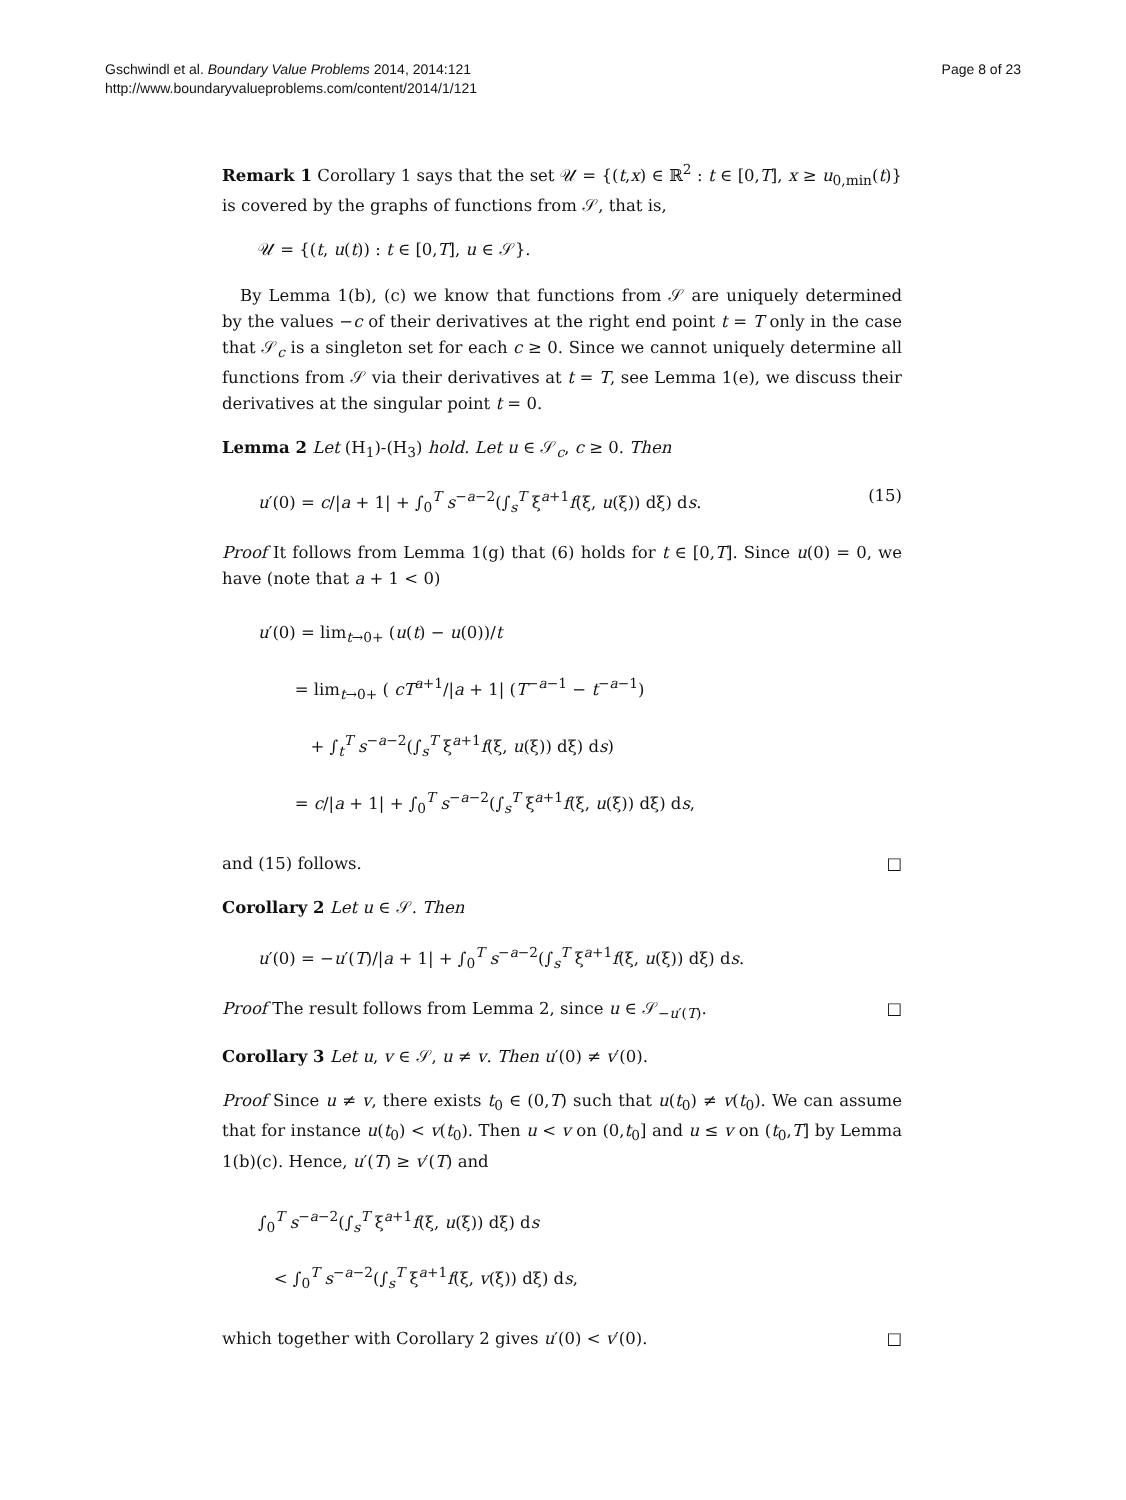Gschwindl et al. Boundary Value Problems 2014, 2014:121
http://www.boundaryvalueproblems.com/content/2014/1/121
Page 8 of 23
Remark 1 Corollary 1 says that the set 𝒰 = {(t,x) ∈ ℝ<sup>2</sup> : t ∈ [0,T], x ≥ u<sub>0,min</sub>(t)} is covered by the graphs of functions from 𝒮, that is,
𝒰 = {(t, u(t)) : t ∈ [0,T], u ∈ 𝒮}.
By Lemma 1(b), (c) we know that functions from 𝒮 are uniquely determined by the values −c of their derivatives at the right end point t = T only in the case that 𝒮<sub>c</sub> is a singleton set for each c ≥ 0. Since we cannot uniquely determine all functions from 𝒮 via their derivatives at t = T, see Lemma 1(e), we discuss their derivatives at the singular point t = 0.
Lemma 2 Let (H<sub>1</sub>)-(H<sub>3</sub>) hold. Let u ∈ 𝒮<sub>c</sub>, c ≥ 0. Then
u′(0) = c/|a + 1| + ∫<sub>0</sub><sup>T</sup> s<sup>−a−2</sup>(∫<sub>s</sub><sup>T</sup> ξ<sup>a+1</sup>f(ξ, u(ξ)) dξ) ds. (15)
Proof It follows from Lemma 1(g) that (6) holds for t ∈ [0,T]. Since u(0) = 0, we have (note that a + 1 < 0)
u′(0) = lim<sub>t→0+</sub> (u(t) − u(0))/t
= lim<sub>t→0+</sub> ( cT<sup>a+1</sup>/|a + 1| (T<sup>−a−1</sup> − t<sup>−a−1</sup>)
+ ∫<sub>t</sub><sup>T</sup> s<sup>−a−2</sup>(∫<sub>s</sub><sup>T</sup> ξ<sup>a+1</sup>f(ξ, u(ξ)) dξ) ds)
= c/|a + 1| + ∫<sub>0</sub><sup>T</sup> s<sup>−a−2</sup>(∫<sub>s</sub><sup>T</sup> ξ<sup>a+1</sup>f(ξ, u(ξ)) dξ) ds,
and (15) follows. □
Corollary 2 Let u ∈ 𝒮. Then
u′(0) = −u′(T)/|a + 1| + ∫<sub>0</sub><sup>T</sup> s<sup>−a−2</sup>(∫<sub>s</sub><sup>T</sup> ξ<sup>a+1</sup>f(ξ, u(ξ)) dξ) ds.
Proof The result follows from Lemma 2, since u ∈ 𝒮<sub>−u′(T)</sub>. □
Corollary 3 Let u, v ∈ 𝒮, u ≠ v. Then u′(0) ≠ v′(0).
Proof Since u ≠ v, there exists t<sub>0</sub> ∈ (0,T) such that u(t<sub>0</sub>) ≠ v(t<sub>0</sub>). We can assume that for instance u(t<sub>0</sub>) < v(t<sub>0</sub>). Then u < v on (0,t<sub>0</sub>] and u ≤ v on (t<sub>0</sub>,T] by Lemma 1(b)(c). Hence, u′(T) ≥ v′(T) and
∫<sub>0</sub><sup>T</sup> s<sup>−a−2</sup>(∫<sub>s</sub><sup>T</sup> ξ<sup>a+1</sup>f(ξ, u(ξ)) dξ) ds
< ∫<sub>0</sub><sup>T</sup> s<sup>−a−2</sup>(∫<sub>s</sub><sup>T</sup> ξ<sup>a+1</sup>f(ξ, v(ξ)) dξ) ds,
which together with Corollary 2 gives u′(0) < v′(0). □